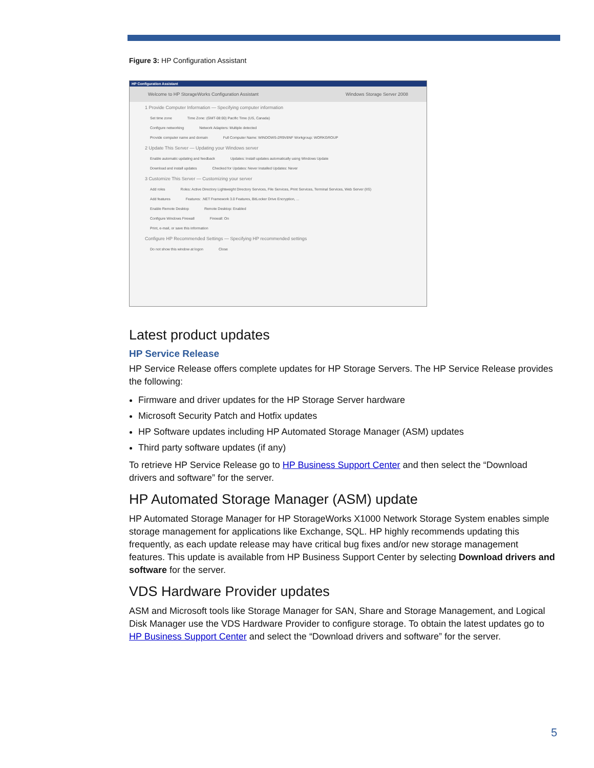Figure 3: HP Configuration Assistant
HP Configuration Assistant
Welcome to HP StorageWorks Configuration Assistant Windows Storage Server 2008
1 Provide Computer Information — Specifying computer information
Set time zone Time Zone: (GMT-08:00) Pacific Time (US, Canada)
Configure networking Network Adapters: Multiple detected
Provide computer name and domain Full Computer Name: WINDOWS-2R9V8NF Workgroup: WORKGROUP
2 Update This Server — Updating your Windows server
Enable automatic updating and feedback Updates: Install updates automatically using Windows Update
Download and install updates Checked for Updates: Never Installed Updates: Never
3 Customize This Server — Customizing your server
Add roles Roles: Active Directory Lightweight Directory Services, File Services, Print Services, Terminal Services, Web Server (IIS)
Add features Features: .NET Framework 3.0 Features, BitLocker Drive Encryption, ...
Enable Remote Desktop Remote Desktop: Enabled
Configure Windows Firewall Firewall: On
Print, e-mail, or save this information
Configure HP Recommended Settings — Specifying HP recommended settings
Do not show this window at logon Close
Latest product updates
HP Service Release
HP Service Release offers complete updates for HP Storage Servers. The HP Service Release provides the following:
Firmware and driver updates for the HP Storage Server hardware
Microsoft Security Patch and Hotfix updates
HP Software updates including HP Automated Storage Manager (ASM) updates
Third party software updates (if any)
To retrieve HP Service Release go to HP Business Support Center and then select the “Download drivers and software” for the server.
HP Automated Storage Manager (ASM) update
HP Automated Storage Manager for HP StorageWorks X1000 Network Storage System enables simple storage management for applications like Exchange, SQL. HP highly recommends updating this frequently, as each update release may have critical bug fixes and/or new storage management features. This update is available from HP Business Support Center by selecting Download drivers and software for the server.
VDS Hardware Provider updates
ASM and Microsoft tools like Storage Manager for SAN, Share and Storage Management, and Logical Disk Manager use the VDS Hardware Provider to configure storage. To obtain the latest updates go to HP Business Support Center and select the “Download drivers and software” for the server.
5